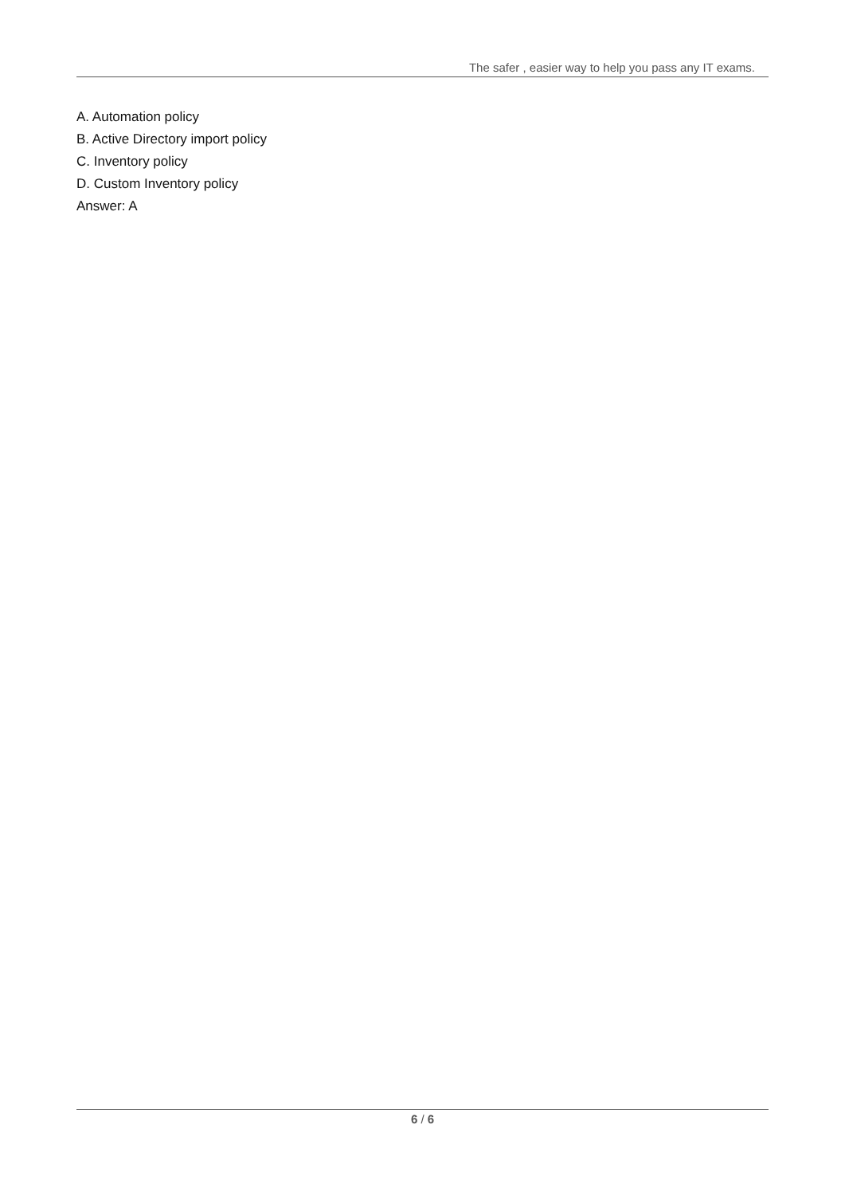The safer , easier way to help you pass any IT exams.
A. Automation policy
B. Active Directory import policy
C. Inventory policy
D. Custom Inventory policy
Answer: A
6 / 6